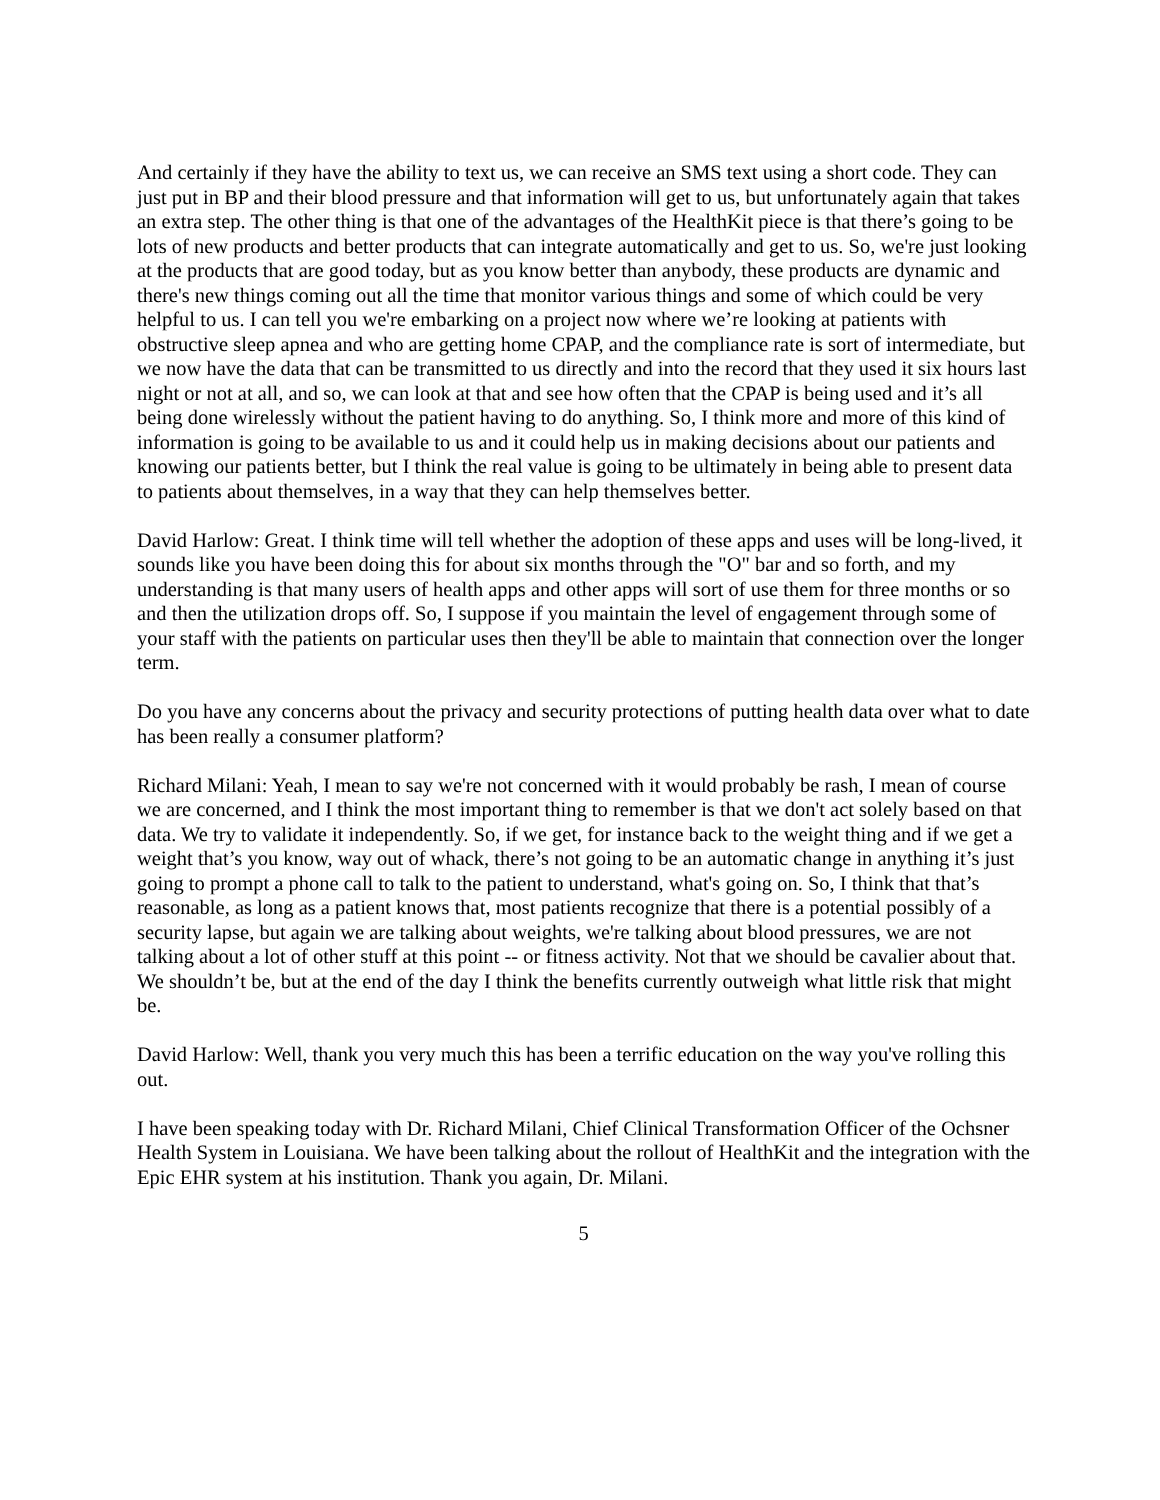And certainly if they have the ability to text us, we can receive an SMS text using a short code. They can just put in BP and their blood pressure and that information will get to us, but unfortunately again that takes an extra step. The other thing is that one of the advantages of the HealthKit piece is that there’s going to be lots of new products and better products that can integrate automatically and get to us. So, we're just looking at the products that are good today, but as you know better than anybody, these products are dynamic and there's new things coming out all the time that monitor various things and some of which could be very helpful to us. I can tell you we're embarking on a project now where we’re looking at patients with obstructive sleep apnea and who are getting home CPAP, and the compliance rate is sort of intermediate, but we now have the data that can be transmitted to us directly and into the record that they used it six hours last night or not at all, and so, we can look at that and see how often that the CPAP is being used and it’s all being done wirelessly without the patient having to do anything. So, I think more and more of this kind of information is going to be available to us and it could help us in making decisions about our patients and knowing our patients better, but I think the real value is going to be ultimately in being able to present data to patients about themselves, in a way that they can help themselves better.
David Harlow: Great. I think time will tell whether the adoption of these apps and uses will be long-lived, it sounds like you have been doing this for about six months through the "O" bar and so forth, and my understanding is that many users of health apps and other apps will sort of use them for three months or so and then the utilization drops off. So, I suppose if you maintain the level of engagement through some of your staff with the patients on particular uses then they'll be able to maintain that connection over the longer term.
Do you have any concerns about the privacy and security protections of putting health data over what to date has been really a consumer platform?
Richard Milani: Yeah, I mean to say we're not concerned with it would probably be rash, I mean of course we are concerned, and I think the most important thing to remember is that we don't act solely based on that data. We try to validate it independently. So, if we get, for instance back to the weight thing and if we get a weight that’s you know, way out of whack, there’s not going to be an automatic change in anything it’s just going to prompt a phone call to talk to the patient to understand, what's going on. So, I think that that’s reasonable, as long as a patient knows that, most patients recognize that there is a potential possibly of a security lapse, but again we are talking about weights, we're talking about blood pressures, we are not talking about a lot of other stuff at this point -- or fitness activity. Not that we should be cavalier about that. We shouldn’t be, but at the end of the day I think the benefits currently outweigh what little risk that might be.
David Harlow: Well, thank you very much this has been a terrific education on the way you've rolling this out.
I have been speaking today with Dr. Richard Milani, Chief Clinical Transformation Officer of the Ochsner Health System in Louisiana. We have been talking about the rollout of HealthKit and the integration with the Epic EHR system at his institution. Thank you again, Dr. Milani.
5